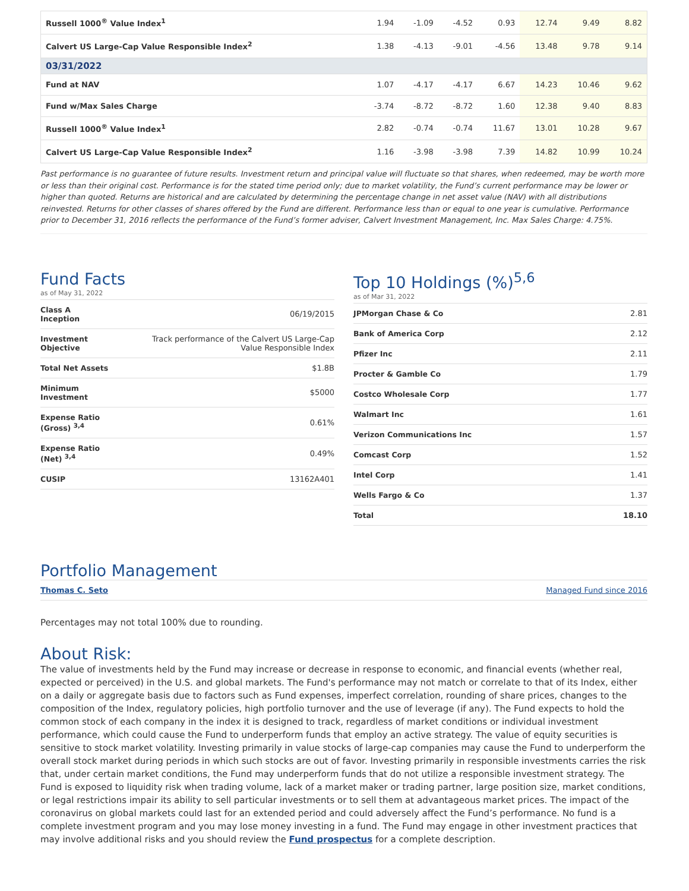| Russell 1000<sup>®</sup> Value Index<sup>1</sup> | 1.94 | -1.09 | -4.52 | 0.93 | 12.74 | 9.49 | 8.82 |
| Calvert US Large-Cap Value Responsible Index<sup>2</sup> | 1.38 | -4.13 | -9.01 | -4.56 | 13.48 | 9.78 | 9.14 |
| 03/31/2022 | | | | | | | |
| Fund at NAV | 1.07 | -4.17 | -4.17 | 6.67 | 14.23 | 10.46 | 9.62 |
| Fund w/Max Sales Charge | -3.74 | -8.72 | -8.72 | 1.60 | 12.38 | 9.40 | 8.83 |
| Russell 1000<sup>®</sup> Value Index<sup>1</sup> | 2.82 | -0.74 | -0.74 | 11.67 | 13.01 | 10.28 | 9.67 |
| Calvert US Large-Cap Value Responsible Index<sup>2</sup> | 1.16 | -3.98 | -3.98 | 7.39 | 14.82 | 10.99 | 10.24 |
Past performance is no guarantee of future results. Investment return and principal value will fluctuate so that shares, when redeemed, may be worth more or less than their original cost. Performance is for the stated time period only; due to market volatility, the Fund’s current performance may be lower or higher than quoted. Returns are historical and are calculated by determining the percentage change in net asset value (NAV) with all distributions reinvested. Returns for other classes of shares offered by the Fund are different. Performance less than or equal to one year is cumulative. Performance prior to December 31, 2016 reflects the performance of the Fund’s former adviser, Calvert Investment Management, Inc. Max Sales Charge: 4.75%.
Fund Facts
as of May 31, 2022
| Class A Inception | 06/19/2015 |
| Investment Objective | Track performance of the Calvert US Large-Cap Value Responsible Index |
| Total Net Assets | $1.8B |
| Minimum Investment | $5000 |
| Expense Ratio (Gross) <sup>3,4</sup> | 0.61% |
| Expense Ratio (Net) <sup>3,4</sup> | 0.49% |
| CUSIP | 13162A401 |
Top 10 Holdings (%)<sup>5,6</sup>
as of Mar 31, 2022
| JPMorgan Chase & Co | 2.81 |
| Bank of America Corp | 2.12 |
| Pfizer Inc | 2.11 |
| Procter & Gamble Co | 1.79 |
| Costco Wholesale Corp | 1.77 |
| Walmart Inc | 1.61 |
| Verizon Communications Inc | 1.57 |
| Comcast Corp | 1.52 |
| Intel Corp | 1.41 |
| Wells Fargo & Co | 1.37 |
| Total | 18.10 |
Portfolio Management
Thomas C. Seto Managed Fund since 2016
Percentages may not total 100% due to rounding.
About Risk:
The value of investments held by the Fund may increase or decrease in response to economic, and financial events (whether real, expected or perceived) in the U.S. and global markets. The Fund's performance may not match or correlate to that of its Index, either on a daily or aggregate basis due to factors such as Fund expenses, imperfect correlation, rounding of share prices, changes to the composition of the Index, regulatory policies, high portfolio turnover and the use of leverage (if any). The Fund expects to hold the common stock of each company in the index it is designed to track, regardless of market conditions or individual investment performance, which could cause the Fund to underperform funds that employ an active strategy. The value of equity securities is sensitive to stock market volatility. Investing primarily in value stocks of large-cap companies may cause the Fund to underperform the overall stock market during periods in which such stocks are out of favor. Investing primarily in responsible investments carries the risk that, under certain market conditions, the Fund may underperform funds that do not utilize a responsible investment strategy. The Fund is exposed to liquidity risk when trading volume, lack of a market maker or trading partner, large position size, market conditions, or legal restrictions impair its ability to sell particular investments or to sell them at advantageous market prices. The impact of the coronavirus on global markets could last for an extended period and could adversely affect the Fund’s performance. No fund is a complete investment program and you may lose money investing in a fund. The Fund may engage in other investment practices that may involve additional risks and you should review the Fund prospectus for a complete description.